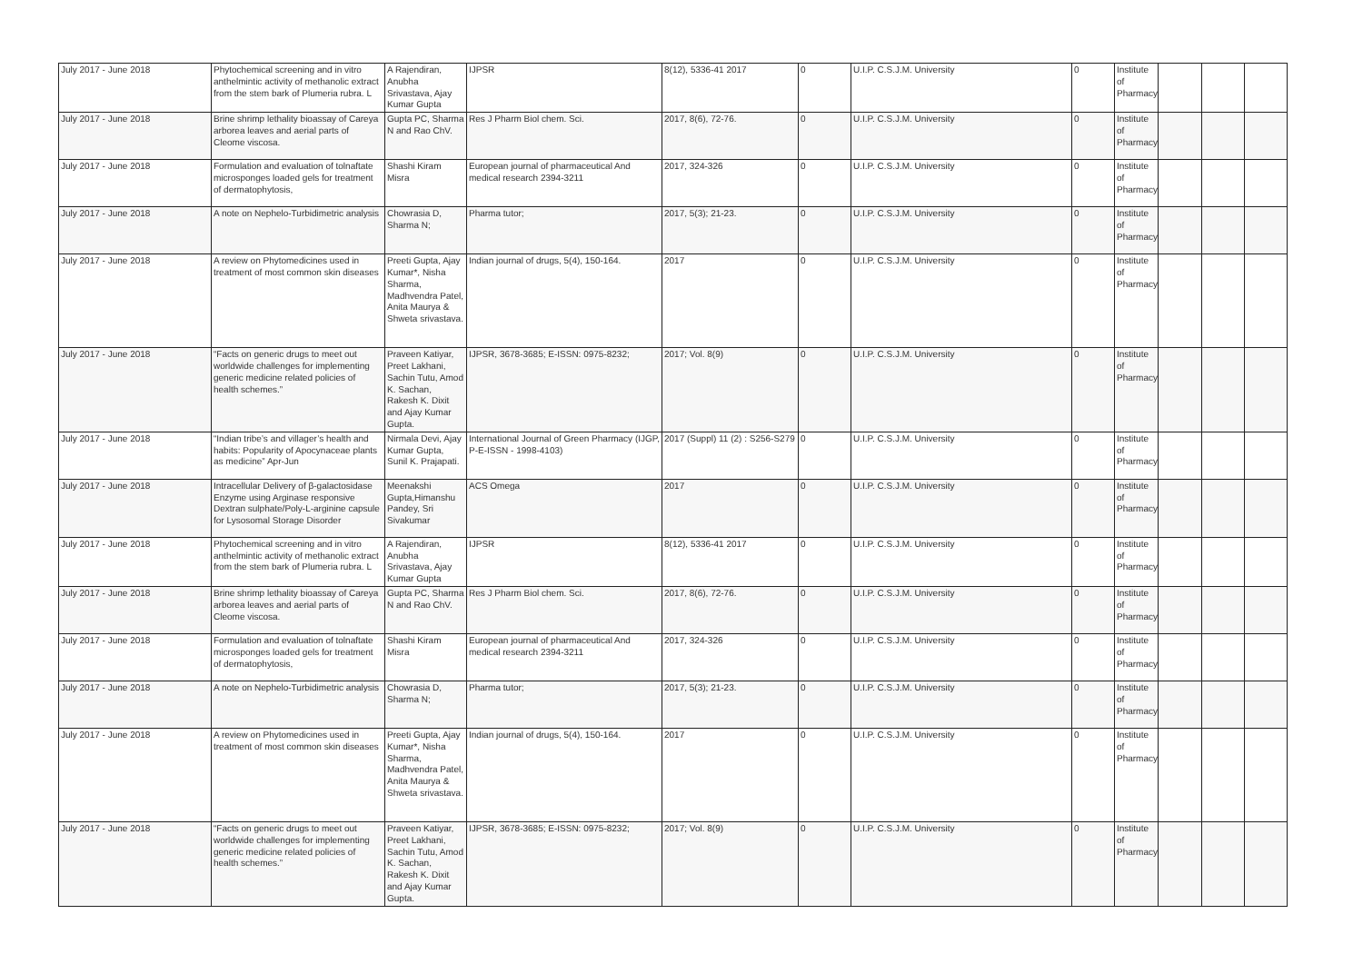| July 2017 - June 2018 | Phytochemical screening and in vitro anthelmintic activity of methanolic extract from the stem bark of Plumeria rubra. L | A Rajendiran, Anubha Srivastava, Ajay Kumar Gupta | IJPSR | 8(12), 5336-41 2017 | 0 | U.I.P. C.S.J.M. University | 0 | Institute of Pharmacy | | | |
| July 2017 - June 2018 | Brine shrimp lethality bioassay of Careya arborea leaves and aerial parts of Cleome viscosa. | Gupta PC, Sharma N and Rao ChV. | Res J Pharm Biol chem. Sci. | 2017, 8(6), 72-76. | 0 | U.I.P. C.S.J.M. University | 0 | Institute of Pharmacy | | | |
| July 2017 - June 2018 | Formulation and evaluation of tolnaftate microsponges loaded gels for treatment of dermatophytosis, | Shashi Kiram Misra | European journal of pharmaceutical And medical research 2394-3211 | 2017, 324-326 | 0 | U.I.P. C.S.J.M. University | 0 | Institute of Pharmacy | | | |
| July 2017 - June 2018 | A note on Nephelo-Turbidimetric analysis | Chowrasia D, Sharma N; | Pharma tutor; | 2017, 5(3); 21-23. | 0 | U.I.P. C.S.J.M. University | 0 | Institute of Pharmacy | | | |
| July 2017 - June 2018 | A review on Phytomedicines used in treatment of most common skin diseases | Preeti Gupta, Ajay Kumar*, Nisha Sharma, Madhvendra Patel, Anita Maurya & Shweta srivastava. | Indian journal of drugs, 5(4), 150-164. | 2017 | 0 | U.I.P. C.S.J.M. University | 0 | Institute of Pharmacy | | | |
| July 2017 - June 2018 | “Facts on generic drugs to meet out worldwide challenges for implementing generic medicine related policies of health schemes.” | Praveen Katiyar, Preet Lakhani, Sachin Tutu, Amod K. Sachan, Rakesh K. Dixit and Ajay Kumar Gupta. | IJPSR, 3678-3685; E-ISSN: 0975-8232; | 2017; Vol. 8(9) | 0 | U.I.P. C.S.J.M. University | 0 | Institute of Pharmacy | | | |
| July 2017 - June 2018 | “Indian tribe’s and villager’s health and habits: Popularity of Apocynaceae plants as medicine” Apr-Jun | Nirmala Devi, Ajay Kumar Gupta, Sunil K. Prajapati. | International Journal of Green Pharmacy (IJGP, P-E-ISSN - 1998-4103) | 2017 (Suppl) 11 (2) : S256-S279 | 0 | U.I.P. C.S.J.M. University | 0 | Institute of Pharmacy | | | |
| July 2017 - June 2018 | Intracellular Delivery of β-galactosidase Enzyme using Arginase responsive Dextran sulphate/Poly-L-arginine capsule for Lysosomal Storage Disorder | Meenakshi Gupta,Himanshu Pandey, Sri Sivakumar | ACS Omega | 2017 | 0 | U.I.P. C.S.J.M. University | 0 | Institute of Pharmacy | | | |
| July 2017 - June 2018 | Phytochemical screening and in vitro anthelmintic activity of methanolic extract from the stem bark of Plumeria rubra. L | A Rajendiran, Anubha Srivastava, Ajay Kumar Gupta | IJPSR | 8(12), 5336-41 2017 | 0 | U.I.P. C.S.J.M. University | 0 | Institute of Pharmacy | | | |
| July 2017 - June 2018 | Brine shrimp lethality bioassay of Careya arborea leaves and aerial parts of Cleome viscosa. | Gupta PC, Sharma N and Rao ChV. | Res J Pharm Biol chem. Sci. | 2017, 8(6), 72-76. | 0 | U.I.P. C.S.J.M. University | 0 | Institute of Pharmacy | | | |
| July 2017 - June 2018 | Formulation and evaluation of tolnaftate microsponges loaded gels for treatment of dermatophytosis, | Shashi Kiram Misra | European journal of pharmaceutical And medical research 2394-3211 | 2017, 324-326 | 0 | U.I.P. C.S.J.M. University | 0 | Institute of Pharmacy | | | |
| July 2017 - June 2018 | A note on Nephelo-Turbidimetric analysis | Chowrasia D, Sharma N; | Pharma tutor; | 2017, 5(3); 21-23. | 0 | U.I.P. C.S.J.M. University | 0 | Institute of Pharmacy | | | |
| July 2017 - June 2018 | A review on Phytomedicines used in treatment of most common skin diseases | Preeti Gupta, Ajay Kumar*, Nisha Sharma, Madhvendra Patel, Anita Maurya & Shweta srivastava. | Indian journal of drugs, 5(4), 150-164. | 2017 | 0 | U.I.P. C.S.J.M. University | 0 | Institute of Pharmacy | | | |
| July 2017 - June 2018 | “Facts on generic drugs to meet out worldwide challenges for implementing generic medicine related policies of health schemes.” | Praveen Katiyar, Preet Lakhani, Sachin Tutu, Amod K. Sachan, Rakesh K. Dixit and Ajay Kumar Gupta. | IJPSR, 3678-3685; E-ISSN: 0975-8232; | 2017; Vol. 8(9) | 0 | U.I.P. C.S.J.M. University | 0 | Institute of Pharmacy | | | |